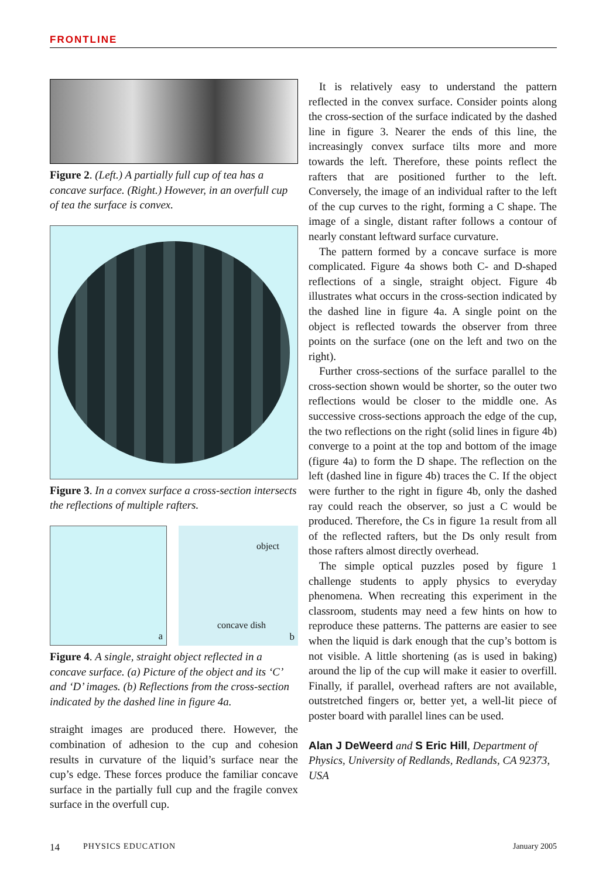FRONTLINE
Figure 2. (Left.) A partially full cup of tea has a concave surface. (Right.) However, in an overfull cup of tea the surface is convex.
Figure 3. In a convex surface a cross-section intersects the reflections of multiple rafters.
a
object
concave dish
b
Figure 4. A single, straight object reflected in a concave surface. (a) Picture of the object and its ‘C’ and ‘D’ images. (b) Reflections from the cross-section indicated by the dashed line in figure 4a.
straight images are produced there. However, the combination of adhesion to the cup and cohesion results in curvature of the liquid’s surface near the cup’s edge. These forces produce the familiar concave surface in the partially full cup and the fragile convex surface in the overfull cup.
It is relatively easy to understand the pattern reflected in the convex surface. Consider points along the cross-section of the surface indicated by the dashed line in figure 3. Nearer the ends of this line, the increasingly convex surface tilts more and more towards the left. Therefore, these points reflect the rafters that are positioned further to the left. Conversely, the image of an individual rafter to the left of the cup curves to the right, forming a C shape. The image of a single, distant rafter follows a contour of nearly constant leftward surface curvature.
The pattern formed by a concave surface is more complicated. Figure 4a shows both C- and D-shaped reflections of a single, straight object. Figure 4b illustrates what occurs in the cross-section indicated by the dashed line in figure 4a. A single point on the object is reflected towards the observer from three points on the surface (one on the left and two on the right).
Further cross-sections of the surface parallel to the cross-section shown would be shorter, so the outer two reflections would be closer to the middle one. As successive cross-sections approach the edge of the cup, the two reflections on the right (solid lines in figure 4b) converge to a point at the top and bottom of the image (figure 4a) to form the D shape. The reflection on the left (dashed line in figure 4b) traces the C. If the object were further to the right in figure 4b, only the dashed ray could reach the observer, so just a C would be produced. Therefore, the Cs in figure 1a result from all of the reflected rafters, but the Ds only result from those rafters almost directly overhead.
The simple optical puzzles posed by figure 1 challenge students to apply physics to everyday phenomena. When recreating this experiment in the classroom, students may need a few hints on how to reproduce these patterns. The patterns are easier to see when the liquid is dark enough that the cup’s bottom is not visible. A little shortening (as is used in baking) around the lip of the cup will make it easier to overfill. Finally, if parallel, overhead rafters are not available, outstretched fingers or, better yet, a well-lit piece of poster board with parallel lines can be used.
Alan J DeWeerd and S Eric Hill, Department of Physics, University of Redlands, Redlands, CA 92373, USA
14 PHYSICS EDUCATION January 2005